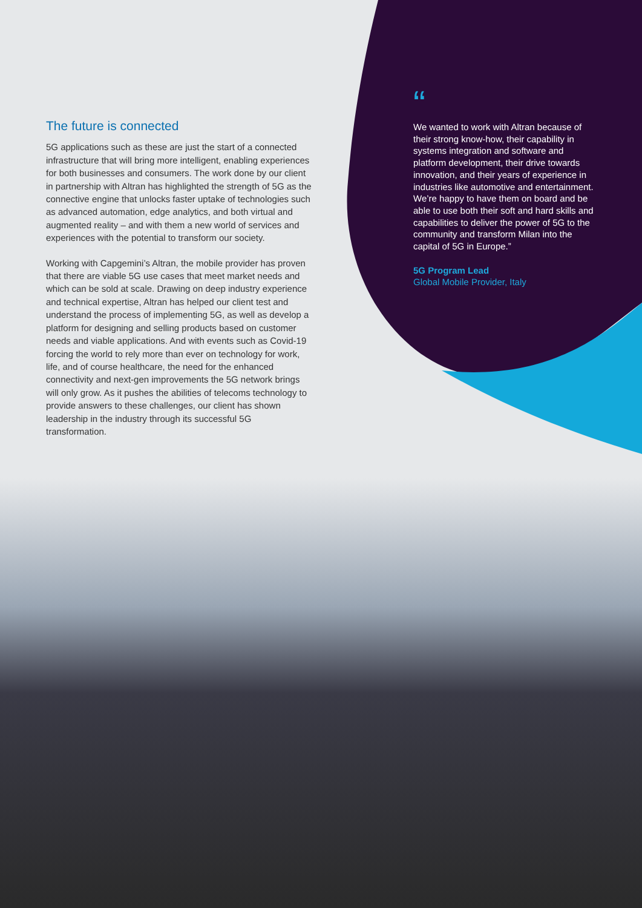The future is connected
5G applications such as these are just the start of a connected infrastructure that will bring more intelligent, enabling experiences for both businesses and consumers. The work done by our client in partnership with Altran has highlighted the strength of 5G as the connective engine that unlocks faster uptake of technologies such as advanced automation, edge analytics, and both virtual and augmented reality – and with them a new world of services and experiences with the potential to transform our society.
Working with Capgemini’s Altran, the mobile provider has proven that there are viable 5G use cases that meet market needs and which can be sold at scale. Drawing on deep industry experience and technical expertise, Altran has helped our client test and understand the process of implementing 5G, as well as develop a platform for designing and selling products based on customer needs and viable applications. And with events such as Covid-19 forcing the world to rely more than ever on technology for work, life, and of course healthcare, the need for the enhanced connectivity and next-gen improvements the 5G network brings will only grow. As it pushes the abilities of telecoms technology to provide answers to these challenges, our client has shown leadership in the industry through its successful 5G transformation.
“
We wanted to work with Altran because of their strong know-how, their capability in systems integration and software and platform development, their drive towards innovation, and their years of experience in industries like automotive and entertainment. We’re happy to have them on board and be able to use both their soft and hard skills and capabilities to deliver the power of 5G to the community and transform Milan into the capital of 5G in Europe.”
5G Program Lead
Global Mobile Provider, Italy